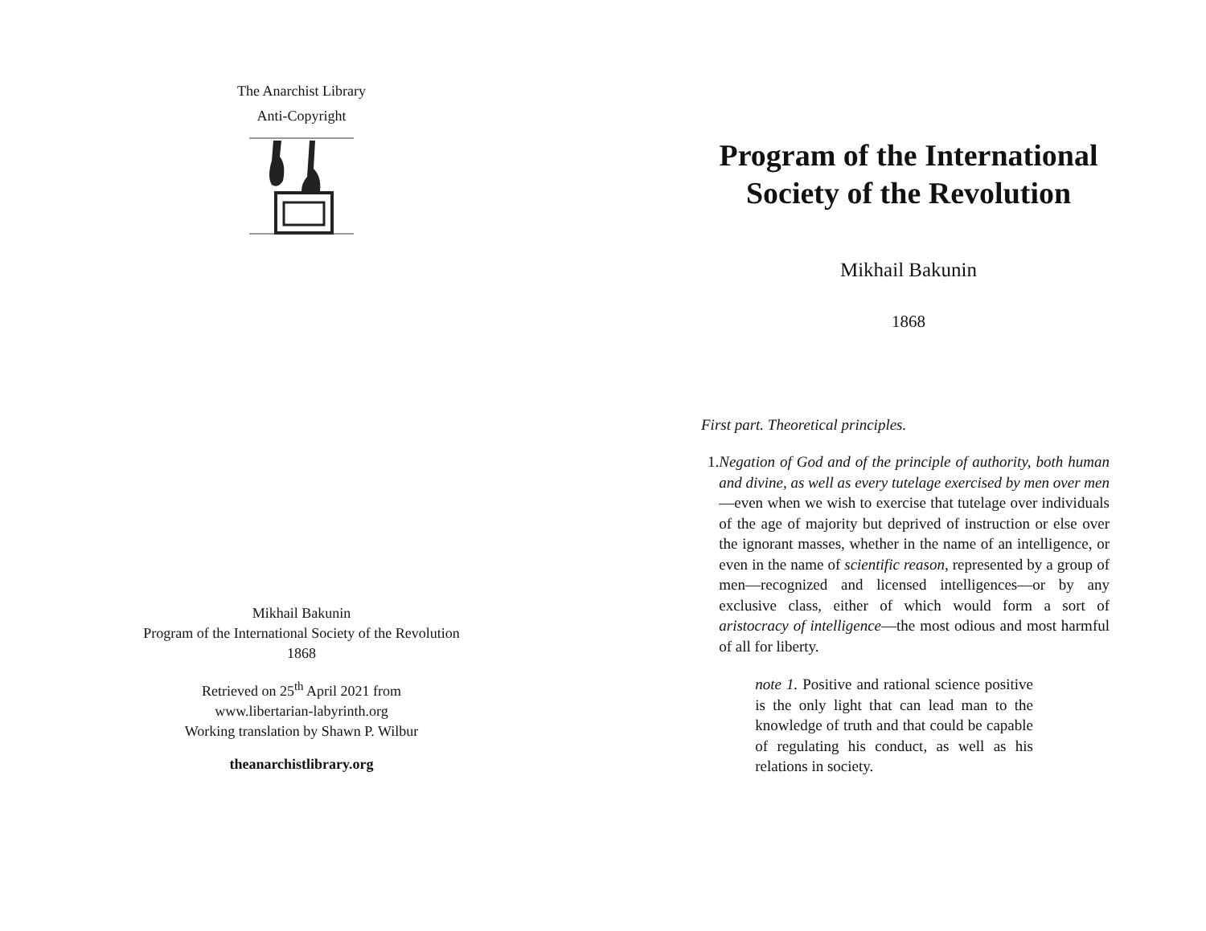The Anarchist Library
Anti-Copyright
Mikhail Bakunin
Program of the International Society of the Revolution
1868
Retrieved on 25<sup>th</sup> April 2021 from
www.libertarian-labyrinth.org
Working translation by Shawn P. Wilbur
theanarchistlibrary.org
Program of the International Society of the Revolution
Mikhail Bakunin
1868
First part. Theoretical principles.
1. Negation of God and of the principle of authority, both human and divine, as well as every tutelage exercised by men over men—even when we wish to exercise that tutelage over individuals of the age of majority but deprived of instruction or else over the ignorant masses, whether in the name of an intelligence, or even in the name of scientific reason, represented by a group of men—recognized and licensed intelligences—or by any exclusive class, either of which would form a sort of aristocracy of intelligence—the most odious and most harmful of all for liberty.
note 1. Positive and rational science positive is the only light that can lead man to the knowledge of truth and that could be capable of regulating his conduct, as well as his relations in society.